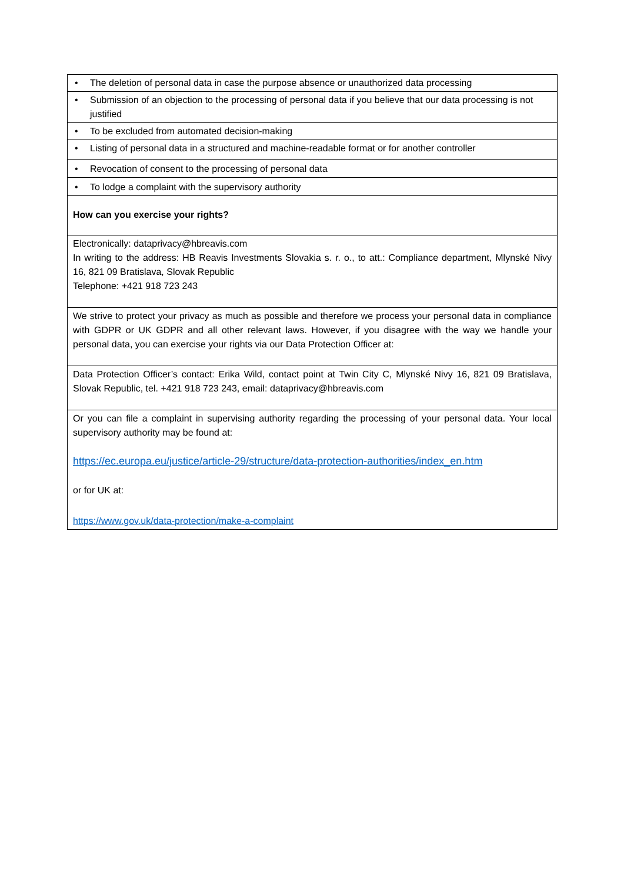| • The deletion of personal data in case the purpose absence or unauthorized data processing |
| • Submission of an objection to the processing of personal data if you believe that our data processing is not justified |
| • To be excluded from automated decision-making |
| • Listing of personal data in a structured and machine-readable format or for another controller |
| • Revocation of consent to the processing of personal data |
| • To lodge a complaint with the supervisory authority |
| How can you exercise your rights? |
| Electronically: dataprivacy@hbreavis.com In writing to the address: HB Reavis Investments Slovakia s. r. o., to att.: Compliance department, Mlynské Nivy 16, 821 09 Bratislava, Slovak Republic Telephone: +421 918 723 243 |
| We strive to protect your privacy as much as possible and therefore we process your personal data in compliance with GDPR or UK GDPR and all other relevant laws. However, if you disagree with the way we handle your personal data, you can exercise your rights via our Data Protection Officer at: |
| Data Protection Officer’s contact: Erika Wild, contact point at Twin City C, Mlynské Nivy 16, 821 09 Bratislava, Slovak Republic, tel. +421 918 723 243, email: dataprivacy@hbreavis.com |
| Or you can file a complaint in supervising authority regarding the processing of your personal data. Your local supervisory authority may be found at: https://ec.europa.eu/justice/article-29/structure/data-protection-authorities/index_en.htm or for UK at: https://www.gov.uk/data-protection/make-a-complaint |